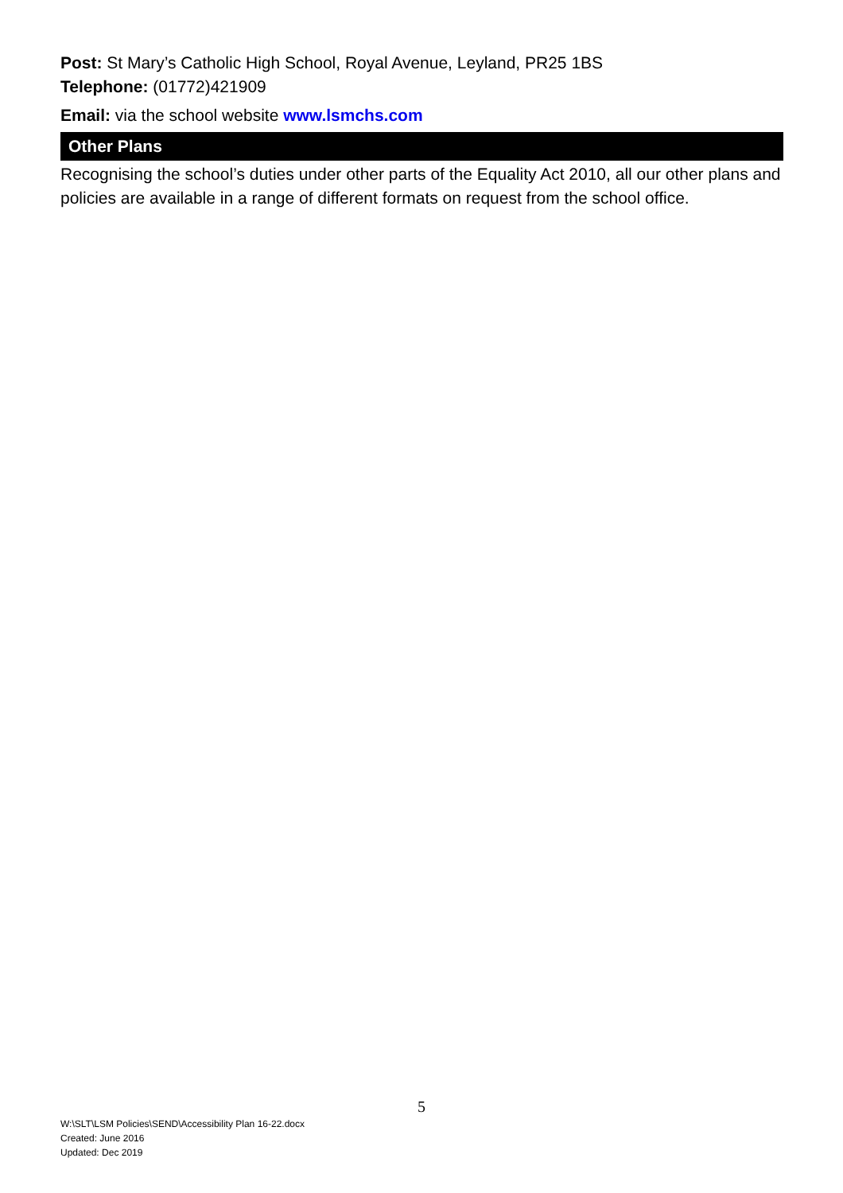Post: St Mary’s Catholic High School, Royal Avenue, Leyland, PR25 1BS
Telephone: (01772)421909
Email: via the school website www.lsmchs.com
Other Plans
Recognising the school’s duties under other parts of the Equality Act 2010, all our other plans and policies are available in a range of different formats on request from the school office.
5
W:\SLT\LSM Policies\SEND\Accessibility Plan 16-22.docx
Created: June 2016
Updated: Dec 2019